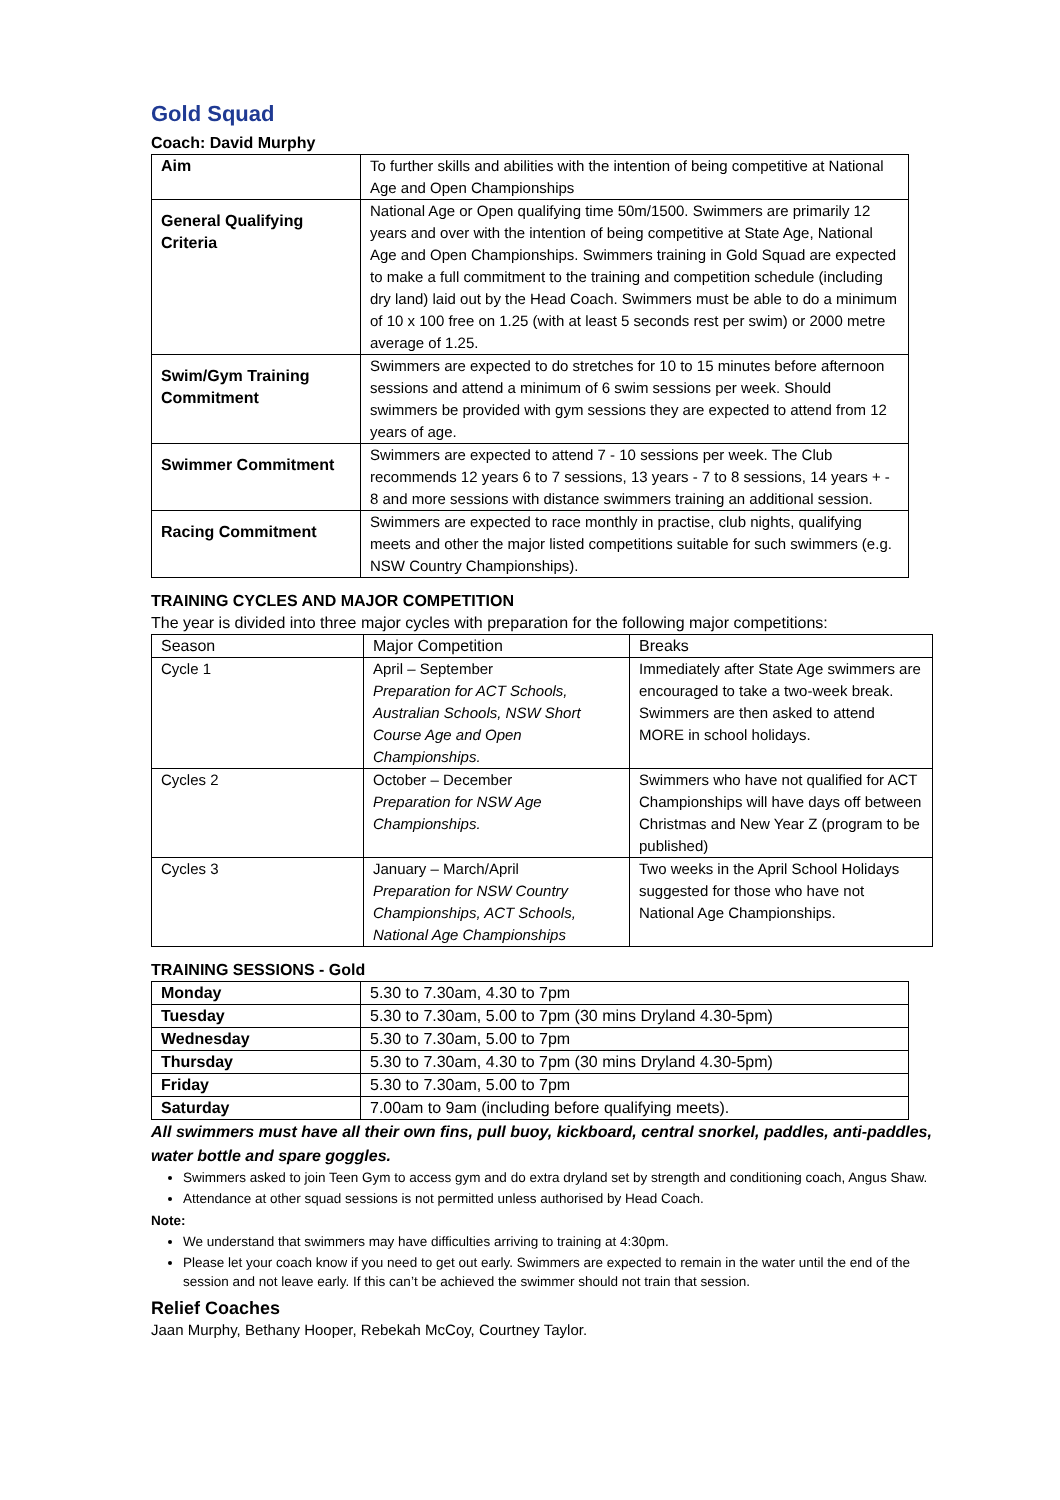Gold Squad
Coach: David Murphy
| Aim | To further skills and abilities with the intention of being competitive at National Age and Open Championships |
| General Qualifying Criteria | National Age or Open qualifying time 50m/1500. Swimmers are primarily 12 years and over with the intention of being competitive at State Age, National Age and Open Championships. Swimmers training in Gold Squad are expected to make a full commitment to the training and competition schedule (including dry land) laid out by the Head Coach. Swimmers must be able to do a minimum of 10 x 100 free on 1.25 (with at least 5 seconds rest per swim) or 2000 metre average of 1.25. |
| Swim/Gym Training Commitment | Swimmers are expected to do stretches for 10 to 15 minutes before afternoon sessions and attend a minimum of 6 swim sessions per week. Should swimmers be provided with gym sessions they are expected to attend from 12 years of age. |
| Swimmer Commitment | Swimmers are expected to attend 7 - 10 sessions per week. The Club recommends 12 years 6 to 7 sessions, 13 years - 7 to 8 sessions, 14 years + - 8 and more sessions with distance swimmers training an additional session. |
| Racing Commitment | Swimmers are expected to race monthly in practise, club nights, qualifying meets and other the major listed competitions suitable for such swimmers (e.g. NSW Country Championships). |
TRAINING CYCLES AND MAJOR COMPETITION
The year is divided into three major cycles with preparation for the following major competitions:
| Season | Major Competition | Breaks |
| --- | --- | --- |
| Cycle 1 | April – September Preparation for ACT Schools, Australian Schools, NSW Short Course Age and Open Championships. | Immediately after State Age swimmers are encouraged to take a two-week break. Swimmers are then asked to attend MORE in school holidays. |
| Cycles 2 | October – December Preparation for NSW Age Championships. | Swimmers who have not qualified for ACT Championships will have days off between Christmas and New Year Z (program to be published) |
| Cycles 3 | January – March/April Preparation for NSW Country Championships, ACT Schools, National Age Championships | Two weeks in the April School Holidays suggested for those who have not National Age Championships. |
TRAINING SESSIONS - Gold
| Monday | 5.30 to 7.30am, 4.30 to 7pm |
| Tuesday | 5.30 to 7.30am, 5.00 to 7pm (30 mins Dryland 4.30-5pm) |
| Wednesday | 5.30 to 7.30am, 5.00 to 7pm |
| Thursday | 5.30 to 7.30am, 4.30 to 7pm (30 mins Dryland 4.30-5pm) |
| Friday | 5.30 to 7.30am, 5.00 to 7pm |
| Saturday | 7.00am to 9am (including before qualifying meets). |
All swimmers must have all their own fins, pull buoy, kickboard, central snorkel, paddles, anti-paddles, water bottle and spare goggles.
Swimmers asked to join Teen Gym to access gym and do extra dryland set by strength and conditioning coach, Angus Shaw.
Attendance at other squad sessions is not permitted unless authorised by Head Coach.
Note:
We understand that swimmers may have difficulties arriving to training at 4:30pm.
Please let your coach know if you need to get out early. Swimmers are expected to remain in the water until the end of the session and not leave early. If this can’t be achieved the swimmer should not train that session.
Relief Coaches
Jaan Murphy, Bethany Hooper, Rebekah McCoy, Courtney Taylor.